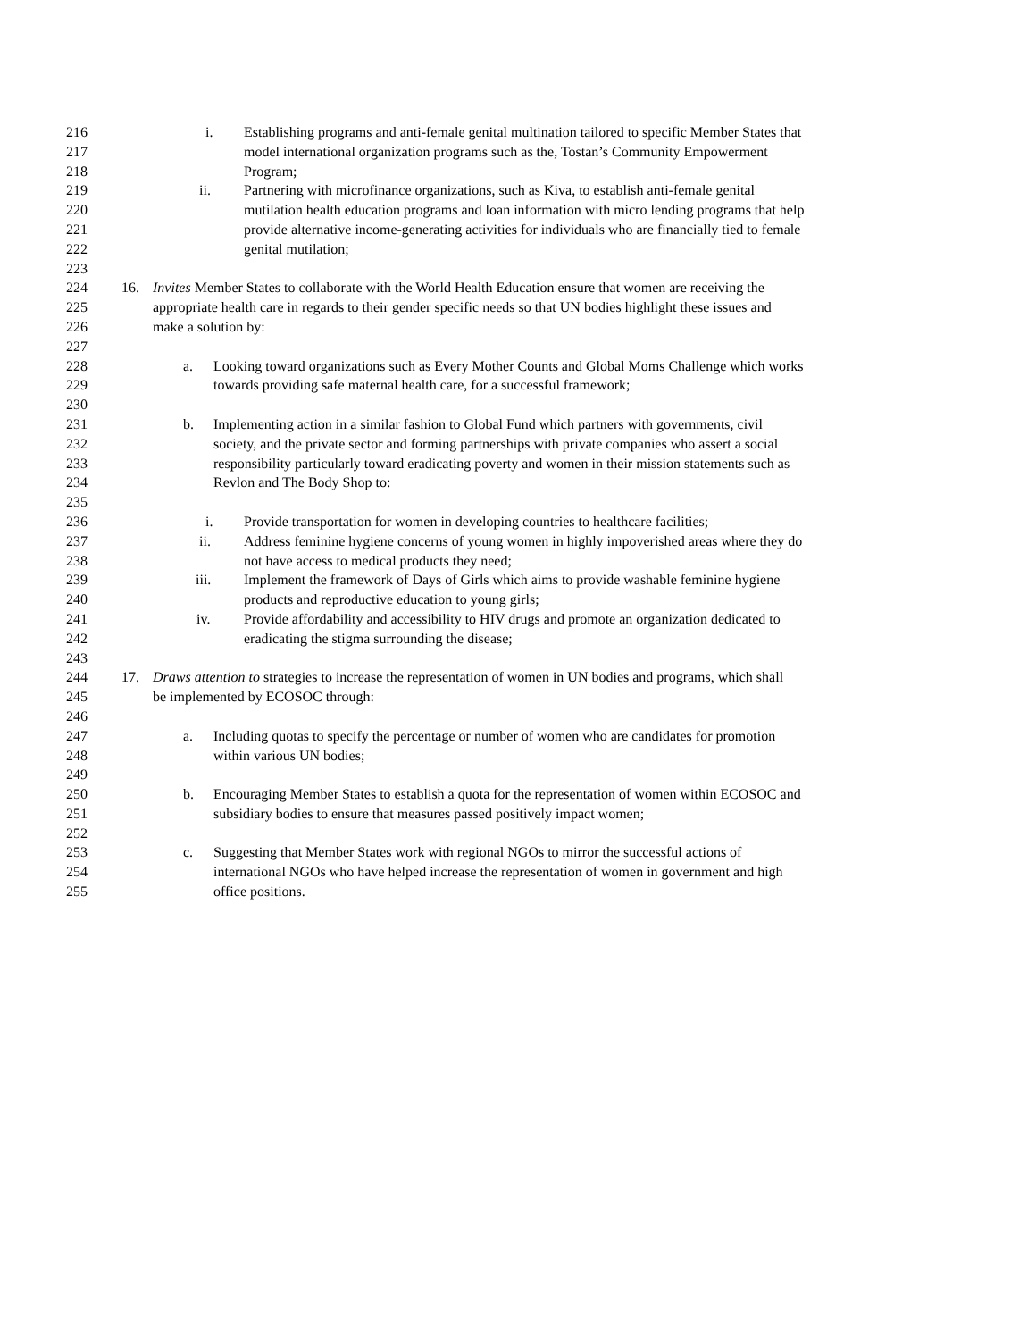216 i. Establishing programs and anti-female genital multination tailored to specific Member States that
217 model international organization programs such as the, Tostan’s Community Empowerment
218 Program;
219 ii. Partnering with microfinance organizations, such as Kiva, to establish anti-female genital
220 mutilation health education programs and loan information with micro lending programs that help
221 provide alternative income-generating activities for individuals who are financially tied to female
222 genital mutilation;
223
224 16. Invites Member States to collaborate with the World Health Education ensure that women are receiving the
225 appropriate health care in regards to their gender specific needs so that UN bodies highlight these issues and
226 make a solution by:
227
228 a. Looking toward organizations such as Every Mother Counts and Global Moms Challenge which works
229 towards providing safe maternal health care, for a successful framework;
230
231 b. Implementing action in a similar fashion to Global Fund which partners with governments, civil
232 society, and the private sector and forming partnerships with private companies who assert a social
233 responsibility particularly toward eradicating poverty and women in their mission statements such as
234 Revlon and The Body Shop to:
235
236 i. Provide transportation for women in developing countries to healthcare facilities;
237 ii. Address feminine hygiene concerns of young women in highly impoverished areas where they do
238 not have access to medical products they need;
239 iii. Implement the framework of Days of Girls which aims to provide washable feminine hygiene
240 products and reproductive education to young girls;
241 iv. Provide affordability and accessibility to HIV drugs and promote an organization dedicated to
242 eradicating the stigma surrounding the disease;
243
244 17. Draws attention to strategies to increase the representation of women in UN bodies and programs, which shall
245 be implemented by ECOSOC through:
246
247 a. Including quotas to specify the percentage or number of women who are candidates for promotion
248 within various UN bodies;
249
250 b. Encouraging Member States to establish a quota for the representation of women within ECOSOC and
251 subsidiary bodies to ensure that measures passed positively impact women;
252
253 c. Suggesting that Member States work with regional NGOs to mirror the successful actions of
254 international NGOs who have helped increase the representation of women in government and high
255 office positions.